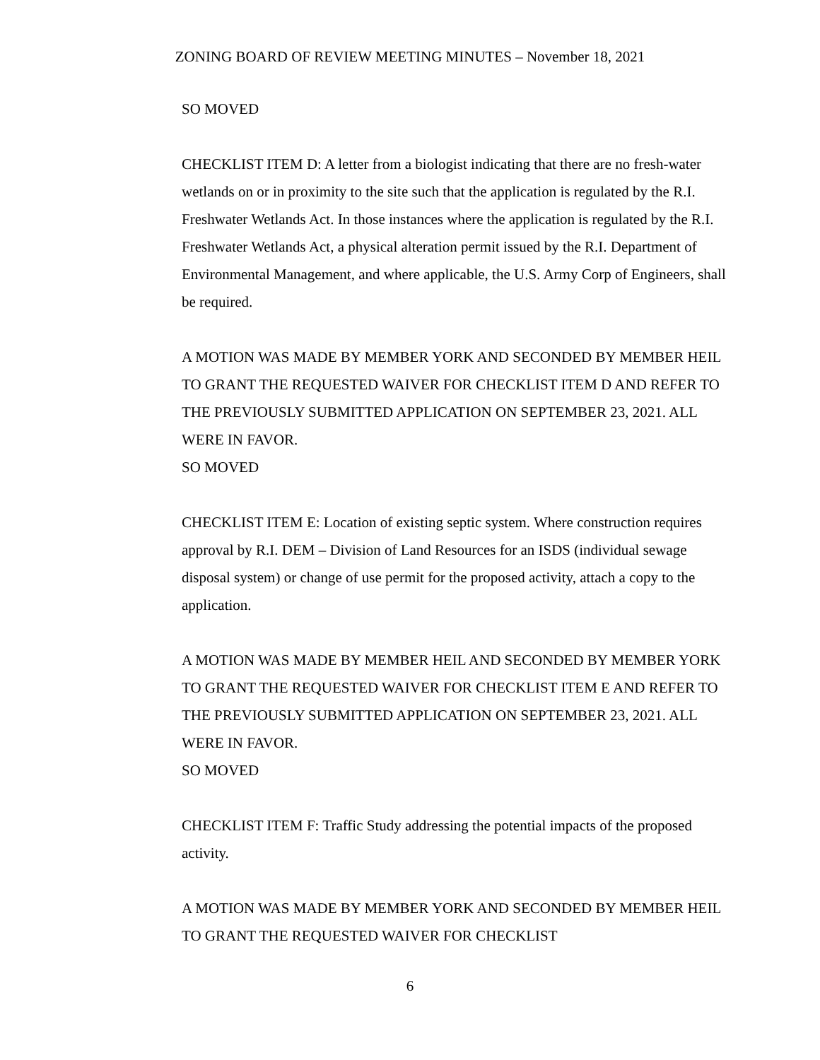ZONING BOARD OF REVIEW MEETING MINUTES – November 18, 2021
SO MOVED
CHECKLIST ITEM D: A letter from a biologist indicating that there are no fresh-water wetlands on or in proximity to the site such that the application is regulated by the R.I. Freshwater Wetlands Act. In those instances where the application is regulated by the R.I. Freshwater Wetlands Act, a physical alteration permit issued by the R.I. Department of Environmental Management, and where applicable, the U.S. Army Corp of Engineers, shall be required.
A MOTION WAS MADE BY MEMBER YORK AND SECONDED BY MEMBER HEIL TO GRANT THE REQUESTED WAIVER FOR CHECKLIST ITEM D AND REFER TO THE PREVIOUSLY SUBMITTED APPLICATION ON SEPTEMBER 23, 2021. ALL WERE IN FAVOR.
SO MOVED
CHECKLIST ITEM E: Location of existing septic system. Where construction requires approval by R.I. DEM – Division of Land Resources for an ISDS (individual sewage disposal system) or change of use permit for the proposed activity, attach a copy to the application.
A MOTION WAS MADE BY MEMBER HEIL AND SECONDED BY MEMBER YORK TO GRANT THE REQUESTED WAIVER FOR CHECKLIST ITEM E AND REFER TO THE PREVIOUSLY SUBMITTED APPLICATION ON SEPTEMBER 23, 2021. ALL WERE IN FAVOR.
SO MOVED
CHECKLIST ITEM F: Traffic Study addressing the potential impacts of the proposed activity.
A MOTION WAS MADE BY MEMBER YORK AND SECONDED BY MEMBER HEIL TO GRANT THE REQUESTED WAIVER FOR CHECKLIST
6